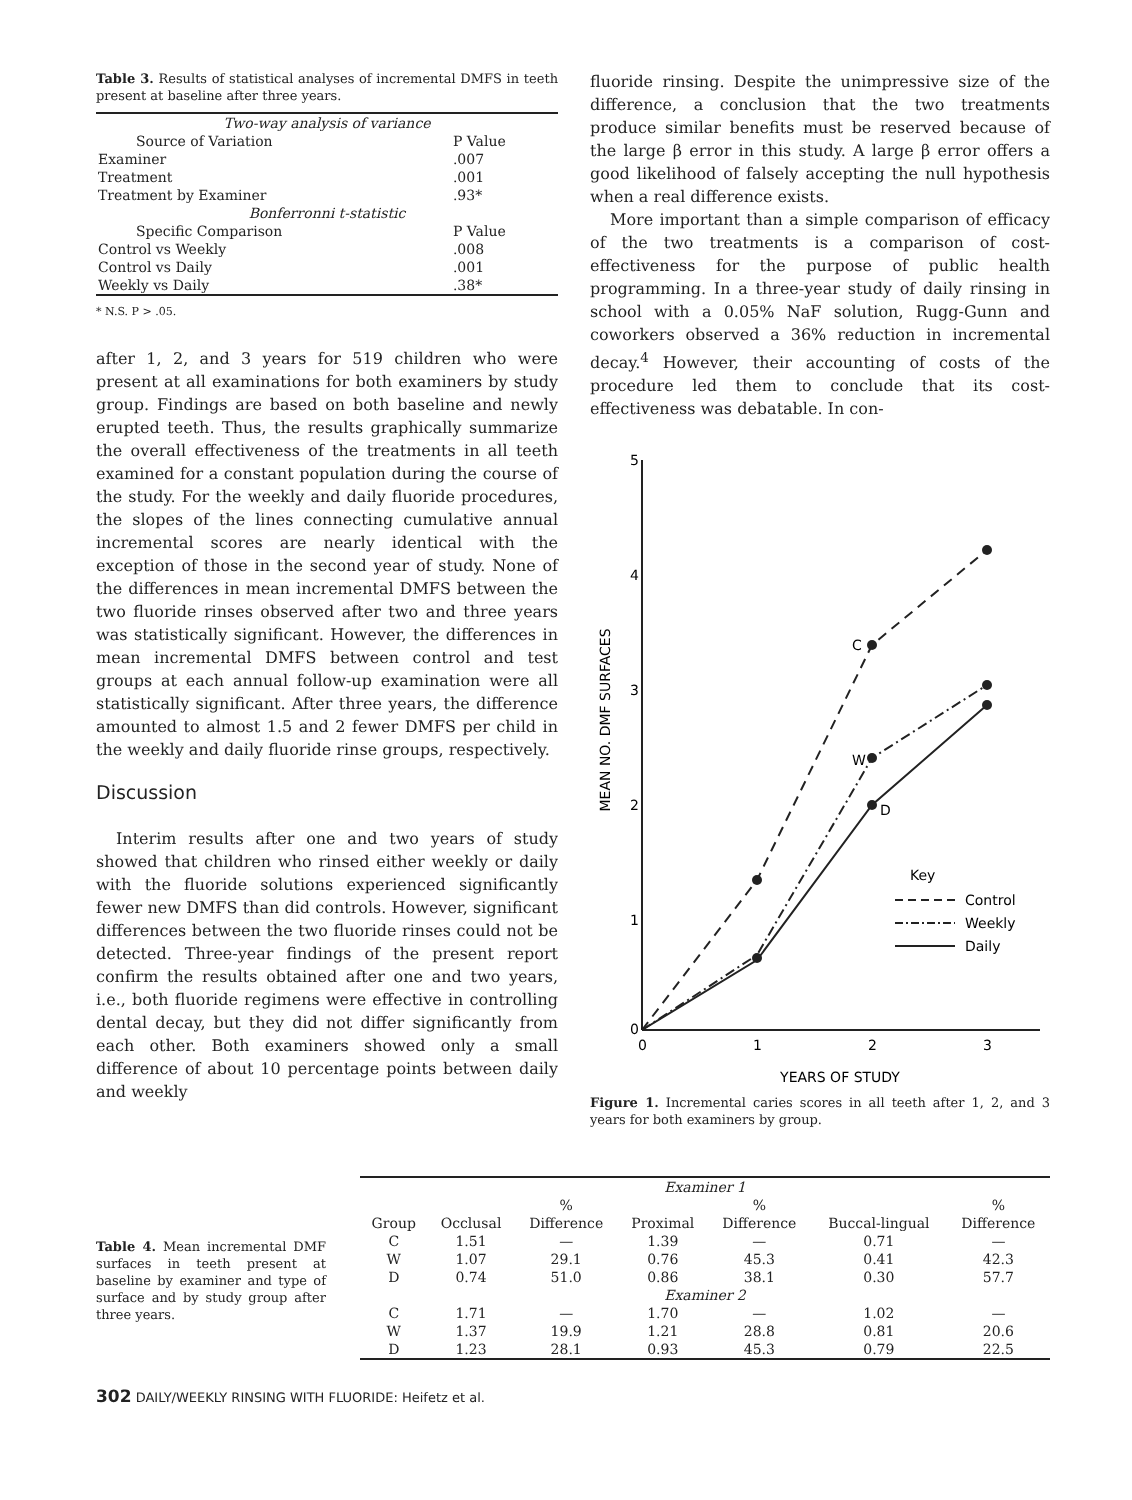Table 3. Results of statistical analyses of incremental DMFS in teeth present at baseline after three years.
| Two-way analysis of variance | |
| Source of Variation | P Value |
| Examiner | .007 |
| Treatment | .001 |
| Treatment by Examiner | .93* |
| Bonferronni t-statistic | |
| Specific Comparison | P Value |
| Control vs Weekly | .008 |
| Control vs Daily | .001 |
| Weekly vs Daily | .38* |
* N.S. P > .05.
after 1, 2, and 3 years for 519 children who were present at all examinations for both examiners by study group. Findings are based on both baseline and newly erupted teeth. Thus, the results graphically summarize the overall effectiveness of the treatments in all teeth examined for a constant population during the course of the study. For the weekly and daily fluoride procedures, the slopes of the lines connecting cumulative annual incremental scores are nearly identical with the exception of those in the second year of study. None of the differences in mean incremental DMFS between the two fluoride rinses observed after two and three years was statistically significant. However, the differences in mean incremental DMFS between control and test groups at each annual follow-up examination were all statistically significant. After three years, the difference amounted to almost 1.5 and 2 fewer DMFS per child in the weekly and daily fluoride rinse groups, respectively.
Discussion
Interim results after one and two years of study showed that children who rinsed either weekly or daily with the fluoride solutions experienced significantly fewer new DMFS than did controls. However, significant differences between the two fluoride rinses could not be detected. Three-year findings of the present report confirm the results obtained after one and two years, i.e., both fluoride regimens were effective in controlling dental decay, but they did not differ significantly from each other. Both examiners showed only a small difference of about 10 percentage points between daily and weekly
fluoride rinsing. Despite the unimpressive size of the difference, a conclusion that the two treatments produce similar benefits must be reserved because of the large β error in this study. A large β error offers a good likelihood of falsely accepting the null hypothesis when a real difference exists.
More important than a simple comparison of efficacy of the two treatments is a comparison of cost-effectiveness for the purpose of public health programming. In a three-year study of daily rinsing in school with a 0.05% NaF solution, Rugg-Gunn and coworkers observed a 36% reduction in incremental decay.<sup>4</sup> However, their accounting of costs of the procedure led them to conclude that its cost-effectiveness was debatable. In con-
MEAN NO. DMF SURFACES
5
4
3
2
1
0
0
1
2
3
YEARS OF STUDY
C
W
D
Key
Control
Weekly
Daily
Figure 1. Incremental caries scores in all teeth after 1, 2, and 3 years for both examiners by group.
Table 4. Mean incremental DMF surfaces in teeth present at baseline by examiner and type of surface and by study group after three years.
| Examiner 1 | | | | | | |
| | | % | | % | | % |
| Group | Occlusal | Difference | Proximal | Difference | Buccal-lingual | Difference |
| C | 1.51 | — | 1.39 | — | 0.71 | — |
| W | 1.07 | 29.1 | 0.76 | 45.3 | 0.41 | 42.3 |
| D | 0.74 | 51.0 | 0.86 | 38.1 | 0.30 | 57.7 |
| Examiner 2 | | | | | | |
| C | 1.71 | — | 1.70 | — | 1.02 | — |
| W | 1.37 | 19.9 | 1.21 | 28.8 | 0.81 | 20.6 |
| D | 1.23 | 28.1 | 0.93 | 45.3 | 0.79 | 22.5 |
302 DAILY/WEEKLY RINSING WITH FLUORIDE: Heifetz et al.